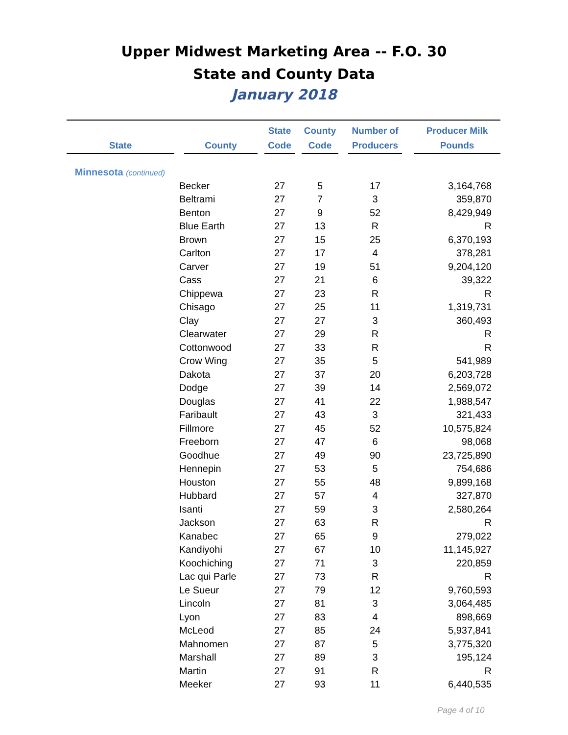Upper Midwest Marketing Area -- F.O. 30
State and County Data
January 2018
| State | County | State Code | County Code | Number of Producers | Producer Milk Pounds |
| --- | --- | --- | --- | --- | --- |
| Minnesota (continued) | | | | | |
| | Becker | 27 | 5 | 17 | 3,164,768 |
| | Beltrami | 27 | 7 | 3 | 359,870 |
| | Benton | 27 | 9 | 52 | 8,429,949 |
| | Blue Earth | 27 | 13 | R | R |
| | Brown | 27 | 15 | 25 | 6,370,193 |
| | Carlton | 27 | 17 | 4 | 378,281 |
| | Carver | 27 | 19 | 51 | 9,204,120 |
| | Cass | 27 | 21 | 6 | 39,322 |
| | Chippewa | 27 | 23 | R | R |
| | Chisago | 27 | 25 | 11 | 1,319,731 |
| | Clay | 27 | 27 | 3 | 360,493 |
| | Clearwater | 27 | 29 | R | R |
| | Cottonwood | 27 | 33 | R | R |
| | Crow Wing | 27 | 35 | 5 | 541,989 |
| | Dakota | 27 | 37 | 20 | 6,203,728 |
| | Dodge | 27 | 39 | 14 | 2,569,072 |
| | Douglas | 27 | 41 | 22 | 1,988,547 |
| | Faribault | 27 | 43 | 3 | 321,433 |
| | Fillmore | 27 | 45 | 52 | 10,575,824 |
| | Freeborn | 27 | 47 | 6 | 98,068 |
| | Goodhue | 27 | 49 | 90 | 23,725,890 |
| | Hennepin | 27 | 53 | 5 | 754,686 |
| | Houston | 27 | 55 | 48 | 9,899,168 |
| | Hubbard | 27 | 57 | 4 | 327,870 |
| | Isanti | 27 | 59 | 3 | 2,580,264 |
| | Jackson | 27 | 63 | R | R |
| | Kanabec | 27 | 65 | 9 | 279,022 |
| | Kandiyohi | 27 | 67 | 10 | 11,145,927 |
| | Koochiching | 27 | 71 | 3 | 220,859 |
| | Lac qui Parle | 27 | 73 | R | R |
| | Le Sueur | 27 | 79 | 12 | 9,760,593 |
| | Lincoln | 27 | 81 | 3 | 3,064,485 |
| | Lyon | 27 | 83 | 4 | 898,669 |
| | McLeod | 27 | 85 | 24 | 5,937,841 |
| | Mahnomen | 27 | 87 | 5 | 3,775,320 |
| | Marshall | 27 | 89 | 3 | 195,124 |
| | Martin | 27 | 91 | R | R |
| | Meeker | 27 | 93 | 11 | 6,440,535 |
Page 4 of 10